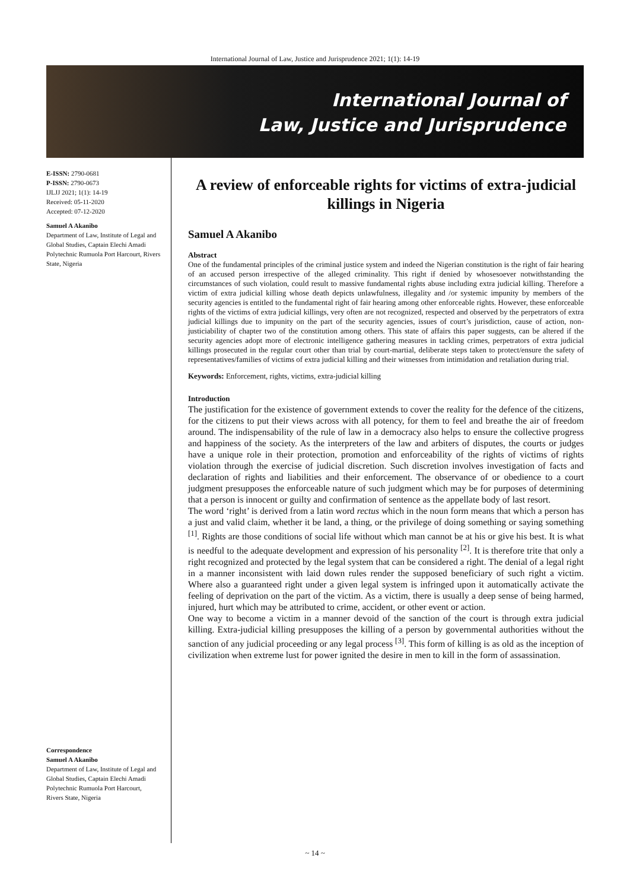International Journal of Law, Justice and Jurisprudence 2021; 1(1): 14-19
International Journal of
Law, Justice and Jurisprudence
E-ISSN: 2790-0681
P-ISSN: 2790-0673
IJLJJ 2021; 1(1): 14-19
Received: 05-11-2020
Accepted: 07-12-2020
Samuel A Akanibo
Department of Law, Institute of Legal and Global Studies, Captain Elechi Amadi Polytechnic Rumuola Port Harcourt, Rivers State, Nigeria
Correspondence
Samuel A Akanibo
Department of Law, Institute of Legal and Global Studies, Captain Elechi Amadi Polytechnic Rumuola Port Harcourt, Rivers State, Nigeria
A review of enforceable rights for victims of extra-judicial killings in Nigeria
Samuel A Akanibo
Abstract
One of the fundamental principles of the criminal justice system and indeed the Nigerian constitution is the right of fair hearing of an accused person irrespective of the alleged criminality. This right if denied by whosesoever notwithstanding the circumstances of such violation, could result to massive fundamental rights abuse including extra judicial killing. Therefore a victim of extra judicial killing whose death depicts unlawfulness, illegality and /or systemic impunity by members of the security agencies is entitled to the fundamental right of fair hearing among other enforceable rights. However, these enforceable rights of the victims of extra judicial killings, very often are not recognized, respected and observed by the perpetrators of extra judicial killings due to impunity on the part of the security agencies, issues of court’s jurisdiction, cause of action, non-justiciability of chapter two of the constitution among others. This state of affairs this paper suggests, can be altered if the security agencies adopt more of electronic intelligence gathering measures in tackling crimes, perpetrators of extra judicial killings prosecuted in the regular court other than trial by court-martial, deliberate steps taken to protect/ensure the safety of representatives/families of victims of extra judicial killing and their witnesses from intimidation and retaliation during trial.
Keywords: Enforcement, rights, victims, extra-judicial killing
Introduction
The justification for the existence of government extends to cover the reality for the defence of the citizens, for the citizens to put their views across with all potency, for them to feel and breathe the air of freedom around. The indispensability of the rule of law in a democracy also helps to ensure the collective progress and happiness of the society. As the interpreters of the law and arbiters of disputes, the courts or judges have a unique role in their protection, promotion and enforceability of the rights of victims of rights violation through the exercise of judicial discretion. Such discretion involves investigation of facts and declaration of rights and liabilities and their enforcement. The observance of or obedience to a court judgment presupposes the enforceable nature of such judgment which may be for purposes of determining that a person is innocent or guilty and confirmation of sentence as the appellate body of last resort.
The word ‘right’ is derived from a latin word rectus which in the noun form means that which a person has a just and valid claim, whether it be land, a thing, or the privilege of doing something or saying something <sup>[1]</sup>. Rights are those conditions of social life without which man cannot be at his or give his best. It is what is needful to the adequate development and expression of his personality <sup>[2]</sup>. It is therefore trite that only a right recognized and protected by the legal system that can be considered a right. The denial of a legal right in a manner inconsistent with laid down rules render the supposed beneficiary of such right a victim. Where also a guaranteed right under a given legal system is infringed upon it automatically activate the feeling of deprivation on the part of the victim. As a victim, there is usually a deep sense of being harmed, injured, hurt which may be attributed to crime, accident, or other event or action.
One way to become a victim in a manner devoid of the sanction of the court is through extra judicial killing. Extra-judicial killing presupposes the killing of a person by governmental authorities without the sanction of any judicial proceeding or any legal process <sup>[3]</sup>. This form of killing is as old as the inception of civilization when extreme lust for power ignited the desire in men to kill in the form of assassination.
~ 14 ~